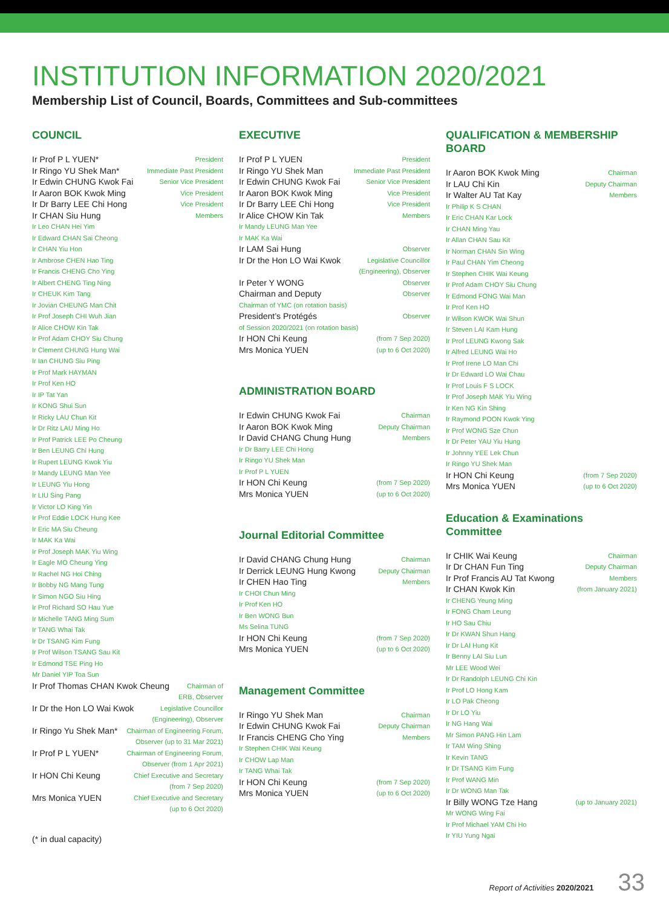INSTITUTION INFORMATION 2020/2021
Membership List of Council, Boards, Committees and Sub-committees
COUNCIL
Ir Prof P L YUEN* President
Ir Ringo YU Shek Man* Immediate Past President
Ir Edwin CHUNG Kwok Fai Senior Vice President
Ir Aaron BOK Kwok Ming Vice President
Ir Dr Barry LEE Chi Hong Vice President
Ir CHAN Siu Hung Members
Ir Leo CHAN Hei Yim
Ir Edward CHAN Sai Cheong
Ir CHAN Yiu Hon
Ir Ambrose CHEN Hao Ting
Ir Francis CHENG Cho Ying
Ir Albert CHENG Ting Ning
Ir CHEUK Kim Tang
Ir Jovian CHEUNG Man Chit
Ir Prof Joseph CHI Wuh Jian
Ir Alice CHOW Kin Tak
Ir Prof Adam CHOY Siu Chung
Ir Clement CHUNG Hung Wai
Ir Ian CHUNG Siu Ping
Ir Prof Mark HAYMAN
Ir Prof Ken HO
Ir IP Tat Yan
Ir KONG Shui Sun
Ir Ricky LAU Chun Kit
Ir Dr Ritz LAU Ming Ho
Ir Prof Patrick LEE Po Cheung
Ir Ben LEUNG Chi Hung
Ir Rupert LEUNG Kwok Yiu
Ir Mandy LEUNG Man Yee
Ir LEUNG Yiu Hong
Ir LIU Sing Pang
Ir Victor LO King Yin
Ir Prof Eddie LOCK Hung Kee
Ir Eric MA Siu Cheung
Ir MAK Ka Wai
Ir Prof Joseph MAK Yiu Wing
Ir Eagle MO Cheung Ying
Ir Rachel NG Hoi Ching
Ir Bobby NG Mang Tung
Ir Simon NGO Siu Hing
Ir Prof Richard SO Hau Yue
Ir Michelle TANG Ming Sum
Ir TANG Whai Tak
Ir Dr TSANG Kim Fung
Ir Prof Wilson TSANG Sau Kit
Ir Edmond TSE Ping Ho
Mr Daniel YIP Toa Sun
Ir Prof Thomas CHAN Kwok Cheung Chairman of
ERB, Observer
Ir Dr the Hon LO Wai Kwok Legislative Councillor
(Engineering), Observer
Ir Ringo Yu Shek Man* Chairman of Engineering Forum,
Observer (up to 31 Mar 2021)
Ir Prof P L YUEN* Chairman of Engineering Forum,
Observer (from 1 Apr 2021)
Ir HON Chi Keung Chief Executive and Secretary
(from 7 Sep 2020)
Mrs Monica YUEN Chief Executive and Secretary
(up to 6 Oct 2020)
EXECUTIVE
Ir Prof P L YUEN President
Ir Ringo YU Shek Man Immediate Past President
Ir Edwin CHUNG Kwok Fai Senior Vice President
Ir Aaron BOK Kwok Ming Vice President
Ir Dr Barry LEE Chi Hong Vice President
Ir Alice CHOW Kin Tak Members
Ir Mandy LEUNG Man Yee
Ir MAK Ka Wai
Ir LAM Sai Hung Observer
Ir Dr the Hon LO Wai Kwok Legislative Councillor
(Engineering), Observer
Ir Peter Y WONG Observer
Chairman and Deputy Observer
Chairman of YMC (on rotation basis)
President’s Protégés Observer
of Session 2020/2021 (on rotation basis)
Ir HON Chi Keung (from 7 Sep 2020)
Mrs Monica YUEN (up to 6 Oct 2020)
ADMINISTRATION BOARD
Ir Edwin CHUNG Kwok Fai Chairman
Ir Aaron BOK Kwok Ming Deputy Chairman
Ir David CHANG Chung Hung Members
Ir Dr Barry LEE Chi Hong
Ir Ringo YU Shek Man
Ir Prof P L YUEN
Ir HON Chi Keung (from 7 Sep 2020)
Mrs Monica YUEN (up to 6 Oct 2020)
Journal Editorial Committee
Ir David CHANG Chung Hung Chairman
Ir Derrick LEUNG Hung Kwong Deputy Chairman
Ir CHEN Hao Ting Members
Ir CHOI Chun Ming
Ir Prof Ken HO
Ir Ben WONG Bun
Ms Selina TUNG
Ir HON Chi Keung (from 7 Sep 2020)
Mrs Monica YUEN (up to 6 Oct 2020)
Management Committee
Ir Ringo YU Shek Man Chairman
Ir Edwin CHUNG Kwok Fai Deputy Chairman
Ir Francis CHENG Cho Ying Members
Ir Stephen CHIK Wai Keung
Ir CHOW Lap Man
Ir TANG Whai Tak
Ir HON Chi Keung (from 7 Sep 2020)
Mrs Monica YUEN (up to 6 Oct 2020)
QUALIFICATION & MEMBERSHIP BOARD
Ir Aaron BOK Kwok Ming Chairman
Ir LAU Chi Kin Deputy Chairman
Ir Walter AU Tat Kay Members
Ir Philip K S CHAN
Ir Eric CHAN Kar Lock
Ir CHAN Ming Yau
Ir Allan CHAN Sau Kit
Ir Norman CHAN Sin Wing
Ir Paul CHAN Yim Cheong
Ir Stephen CHIK Wai Keung
Ir Prof Adam CHOY Siu Chung
Ir Edmond FONG Wai Man
Ir Prof Ken HO
Ir Wilson KWOK Wai Shun
Ir Steven LAI Kam Hung
Ir Prof LEUNG Kwong Sak
Ir Alfred LEUNG Wai Ho
Ir Prof Irene LO Man Chi
Ir Dr Edward LO Wai Chau
Ir Prof Louis F S LOCK
Ir Prof Joseph MAK Yiu Wing
Ir Ken NG Kin Shing
Ir Raymond POON Kwok Ying
Ir Prof WONG Sze Chun
Ir Dr Peter YAU Yiu Hung
Ir Johnny YEE Lek Chun
Ir Ringo YU Shek Man
Ir HON Chi Keung (from 7 Sep 2020)
Mrs Monica YUEN (up to 6 Oct 2020)
Education & Examinations Committee
Ir CHIK Wai Keung Chairman
Ir Dr CHAN Fun Ting Deputy Chairman
Ir Prof Francis AU Tat Kwong Members
Ir CHAN Kwok Kin (from January 2021)
Ir CHENG Yeung Ming
Ir FONG Cham Leung
Ir HO Sau Chiu
Ir Dr KWAN Shun Hang
Ir Dr LAI Hung Kit
Ir Benny LAI Siu Lun
Mr LEE Wood Wei
Ir Dr Randolph LEUNG Chi Kin
Ir Prof LO Hong Kam
Ir LO Pak Cheong
Ir Dr LO Yiu
Ir NG Hang Wai
Mr Simon PANG Hin Lam
Ir TAM Wing Shing
Ir Kevin TANG
Ir Dr TSANG Kim Fung
Ir Prof WANG Min
Ir Dr WONG Man Tak
Ir Billy WONG Tze Hang (up to January 2021)
Mr WONG Wing Fai
Ir Prof Michael YAM Chi Ho
Ir YIU Yung Ngai
(* in dual capacity)
Report of Activities 2020/2021 33